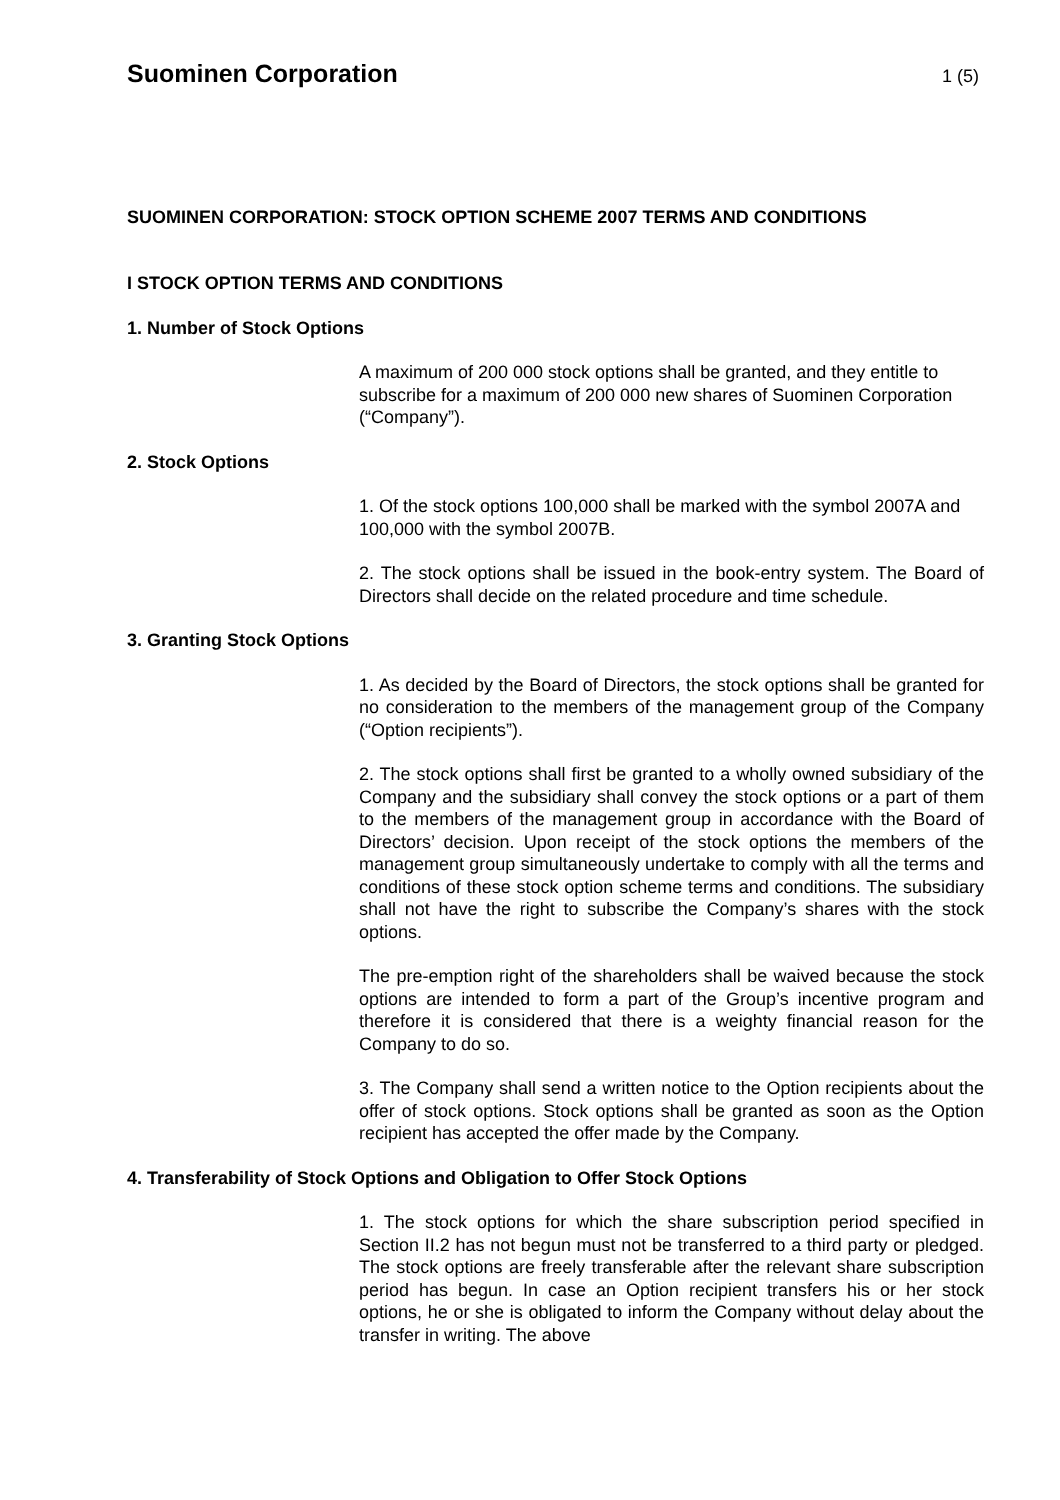Suominen Corporation
1 (5)
SUOMINEN CORPORATION: STOCK OPTION SCHEME 2007 TERMS AND CONDITIONS
I STOCK OPTION TERMS AND CONDITIONS
1. Number of Stock Options
A maximum of 200 000 stock options shall be granted, and they entitle to subscribe for a maximum of 200 000 new shares of Suominen Corporation (“Company”).
2. Stock Options
1. Of the stock options 100,000 shall be marked with the symbol 2007A and 100,000 with the symbol 2007B.
2. The stock options shall be issued in the book-entry system. The Board of Directors shall decide on the related procedure and time schedule.
3. Granting Stock Options
1. As decided by the Board of Directors, the stock options shall be granted for no consideration to the members of the management group of the Company (“Option recipients”).
2. The stock options shall first be granted to a wholly owned subsidiary of the Company and the subsidiary shall convey the stock options or a part of them to the members of the management group in accordance with the Board of Directors’ decision. Upon receipt of the stock options the members of the management group simultaneously undertake to comply with all the terms and conditions of these stock option scheme terms and conditions. The subsidiary shall not have the right to subscribe the Company’s shares with the stock options.
The pre-emption right of the shareholders shall be waived because the stock options are intended to form a part of the Group’s incentive program and therefore it is considered that there is a weighty financial reason for the Company to do so.
3. The Company shall send a written notice to the Option recipients about the offer of stock options. Stock options shall be granted as soon as the Option recipient has accepted the offer made by the Company.
4. Transferability of Stock Options and Obligation to Offer Stock Options
1. The stock options for which the share subscription period specified in Section II.2 has not begun must not be transferred to a third party or pledged. The stock options are freely transferable after the relevant share subscription period has begun. In case an Option recipient transfers his or her stock options, he or she is obligated to inform the Company without delay about the transfer in writing. The above